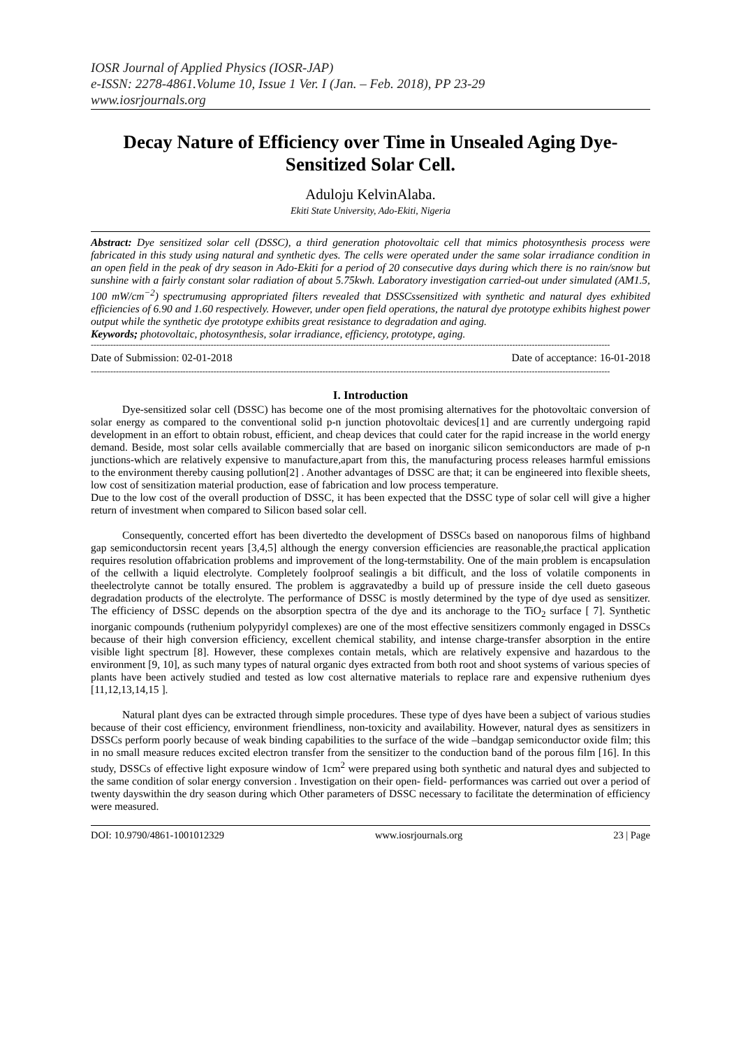IOSR Journal of Applied Physics (IOSR-JAP)
e-ISSN: 2278-4861.Volume 10, Issue 1 Ver. I (Jan. – Feb. 2018), PP 23-29
www.iosrjournals.org
Decay Nature of Efficiency over Time in Unsealed Aging Dye-Sensitized Solar Cell.
Aduloju KelvinAlaba.
Ekiti State University, Ado-Ekiti, Nigeria
Abstract: Dye sensitized solar cell (DSSC), a third generation photovoltaic cell that mimics photosynthesis process were fabricated in this study using natural and synthetic dyes. The cells were operated under the same solar irradiance condition in an open field in the peak of dry season in Ado-Ekiti for a period of 20 consecutive days during which there is no rain/snow but sunshine with a fairly constant solar radiation of about 5.75kwh. Laboratory investigation carried-out under simulated (AM1.5, 100 mW/cm<sup>−2</sup>) spectrumusing appropriated filters revealed that DSSCssensitized with synthetic and natural dyes exhibited efficiencies of 6.90 and 1.60 respectively. However, under open field operations, the natural dye prototype exhibits highest power output while the synthetic dye prototype exhibits great resistance to degradation and aging.
Keywords; photovoltaic, photosynthesis, solar irradiance, efficiency, prototype, aging.
------------------------------------------------------------------------------------------------------------------------------------------------------------------------------------------
Date of Submission: 02-01-2018 Date of acceptance: 16-01-2018
------------------------------------------------------------------------------------------------------------------------------------------------------------------------------------------
I. Introduction
Dye-sensitized solar cell (DSSC) has become one of the most promising alternatives for the photovoltaic conversion of solar energy as compared to the conventional solid p-n junction photovoltaic devices[1] and are currently undergoing rapid development in an effort to obtain robust, efficient, and cheap devices that could cater for the rapid increase in the world energy demand. Beside, most solar cells available commercially that are based on inorganic silicon semiconductors are made of p-n junctions-which are relatively expensive to manufacture,apart from this, the manufacturing process releases harmful emissions to the environment thereby causing pollution[2] . Another advantages of DSSC are that; it can be engineered into flexible sheets, low cost of sensitization material production, ease of fabrication and low process temperature.
Due to the low cost of the overall production of DSSC, it has been expected that the DSSC type of solar cell will give a higher return of investment when compared to Silicon based solar cell.
Consequently, concerted effort has been divertedto the development of DSSCs based on nanoporous films of highband gap semiconductorsin recent years [3,4,5] although the energy conversion efficiencies are reasonable,the practical application requires resolution offabrication problems and improvement of the long-termstability. One of the main problem is encapsulation of the cellwith a liquid electrolyte. Completely foolproof sealingis a bit difficult, and the loss of volatile components in theelectrolyte cannot be totally ensured. The problem is aggravatedby a build up of pressure inside the cell dueto gaseous degradation products of the electrolyte. The performance of DSSC is mostly determined by the type of dye used as sensitizer. The efficiency of DSSC depends on the absorption spectra of the dye and its anchorage to the TiO<sub>2</sub> surface [ 7]. Synthetic inorganic compounds (ruthenium polypyridyl complexes) are one of the most effective sensitizers commonly engaged in DSSCs because of their high conversion efficiency, excellent chemical stability, and intense charge-transfer absorption in the entire visible light spectrum [8]. However, these complexes contain metals, which are relatively expensive and hazardous to the environment [9, 10], as such many types of natural organic dyes extracted from both root and shoot systems of various species of plants have been actively studied and tested as low cost alternative materials to replace rare and expensive ruthenium dyes [11,12,13,14,15 ].
Natural plant dyes can be extracted through simple procedures. These type of dyes have been a subject of various studies because of their cost efficiency, environment friendliness, non-toxicity and availability. However, natural dyes as sensitizers in DSSCs perform poorly because of weak binding capabilities to the surface of the wide –bandgap semiconductor oxide film; this in no small measure reduces excited electron transfer from the sensitizer to the conduction band of the porous film [16]. In this study, DSSCs of effective light exposure window of 1cm<sup>2</sup> were prepared using both synthetic and natural dyes and subjected to the same condition of solar energy conversion . Investigation on their open- field- performances was carried out over a period of twenty dayswithin the dry season during which Other parameters of DSSC necessary to facilitate the determination of efficiency were measured.
DOI: 10.9790/4861-1001012329 www.iosrjournals.org 23 | Page